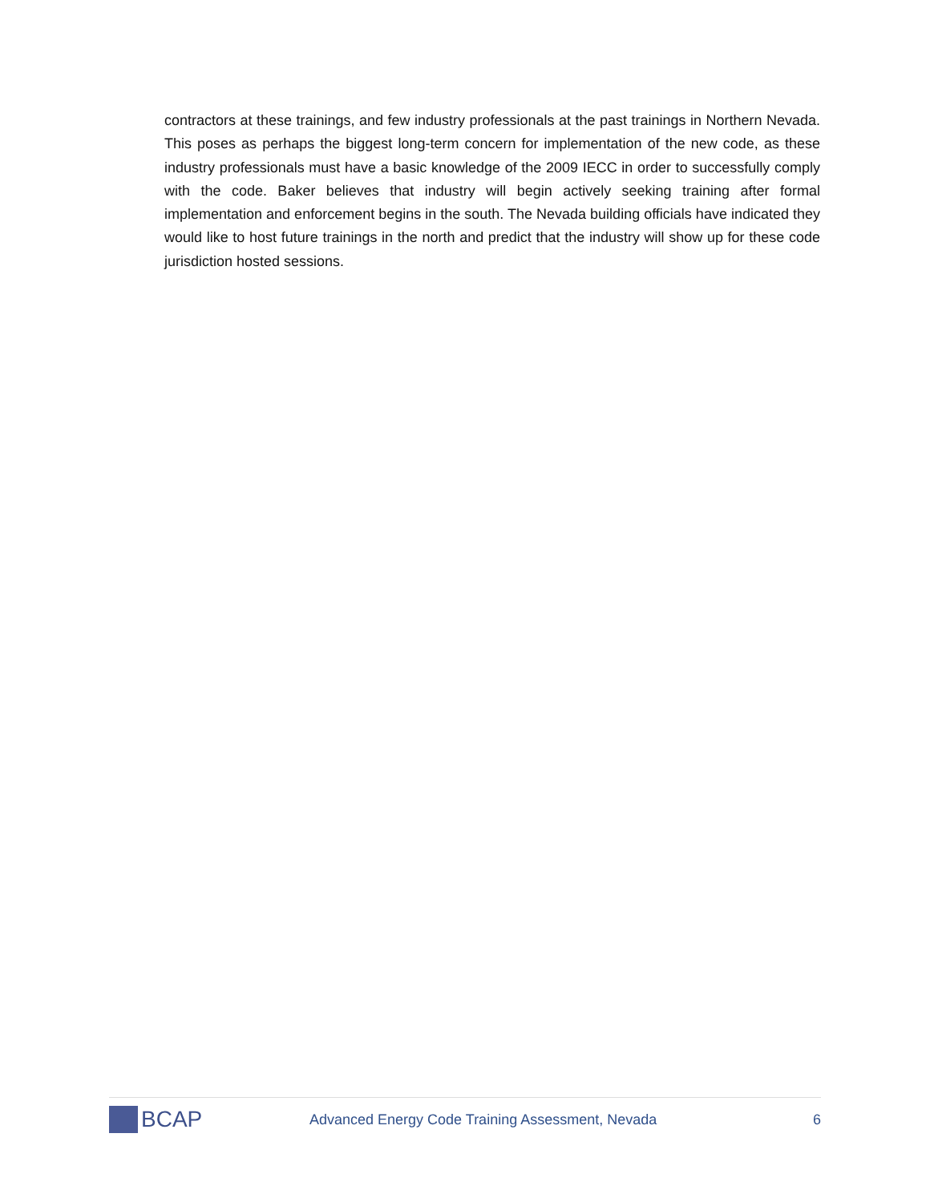contractors at these trainings, and few industry professionals at the past trainings in Northern Nevada. This poses as perhaps the biggest long-term concern for implementation of the new code, as these industry professionals must have a basic knowledge of the 2009 IECC in order to successfully comply with the code. Baker believes that industry will begin actively seeking training after formal implementation and enforcement begins in the south. The Nevada building officials have indicated they would like to host future trainings in the north and predict that the industry will show up for these code jurisdiction hosted sessions.
BCAP
Advanced Energy Code Training Assessment, Nevada
6